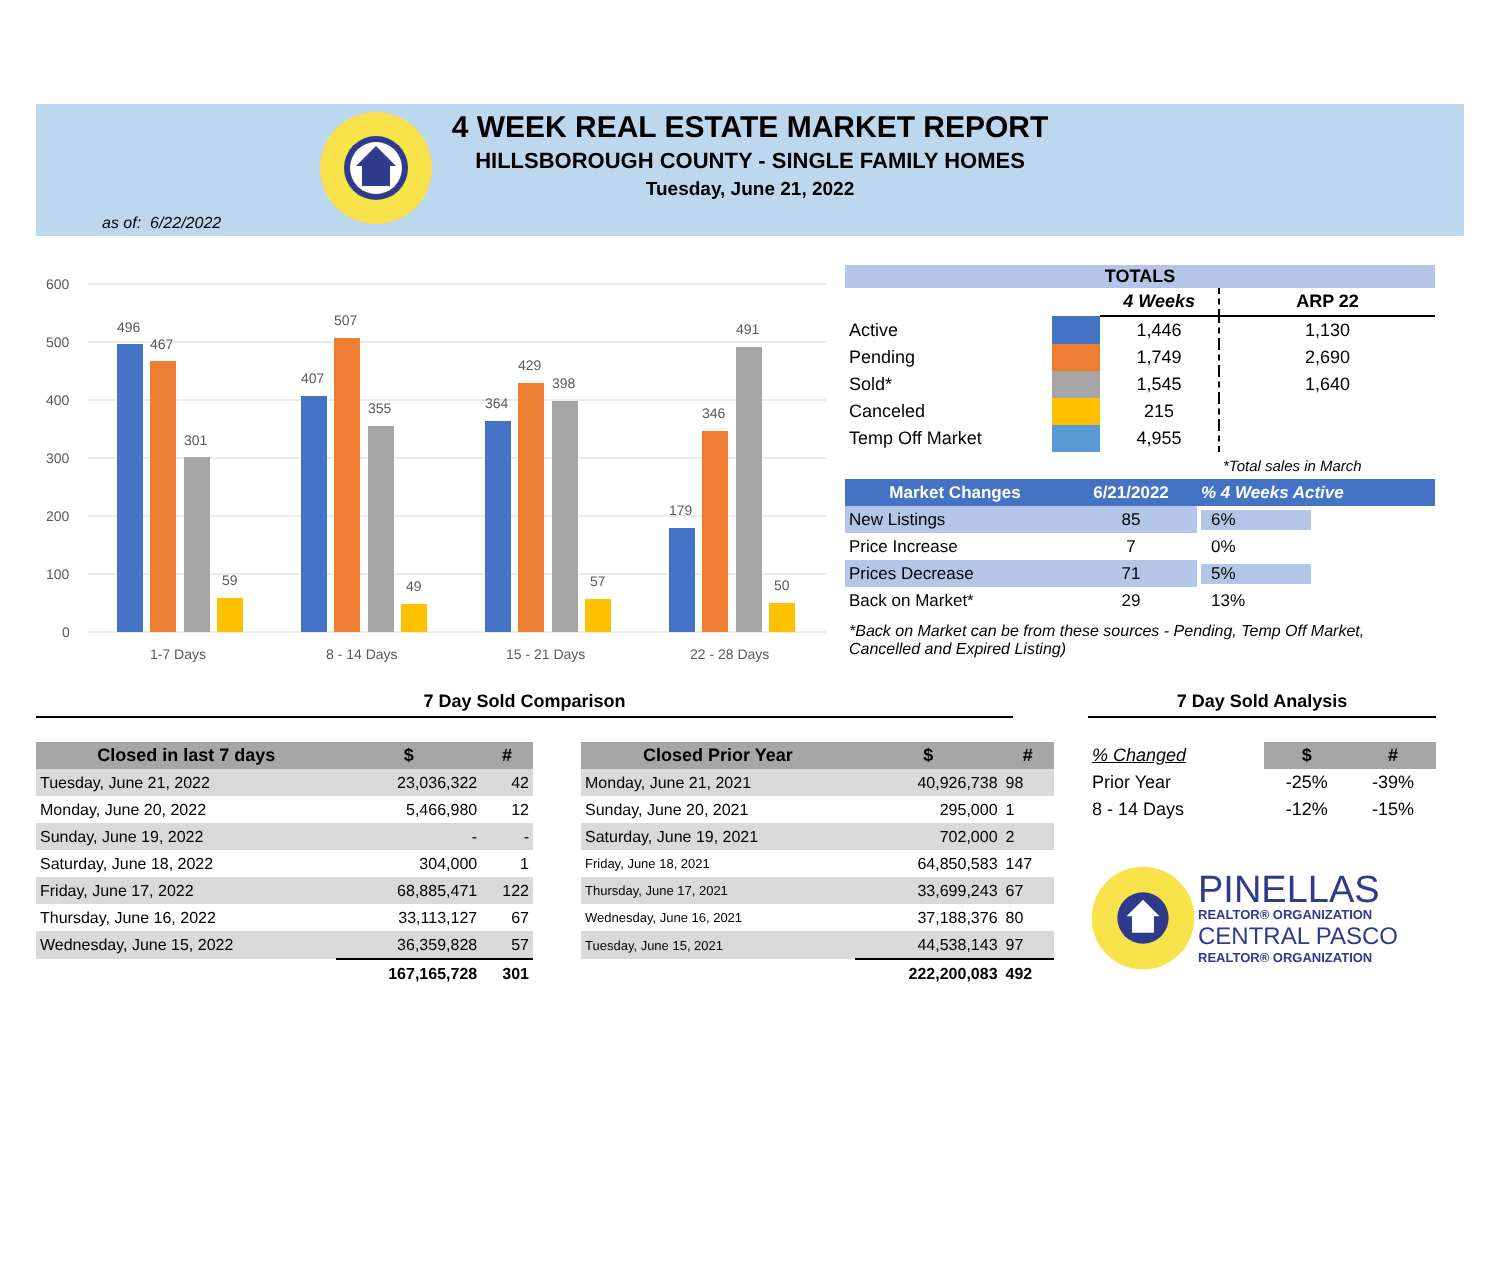4 WEEK REAL ESTATE MARKET REPORT
HILLSBOROUGH COUNTY - SINGLE FAMILY HOMES
Tuesday, June 21, 2022
as of: 6/22/2022
600
500
400
300
200
100
0
496
467
301
59
407
507
355
49
364
429
398
57
179
346
491
50
1-7 Days
8 - 14 Days
15 - 21 Days
22 - 28 Days
| TOTALS | | | |
| --- | --- | --- | --- |
| | | 4 Weeks | ARP 22 |
| Active | | 1,446 | 1,130 |
| Pending | | 1,749 | 2,690 |
| Sold* | | 1,545 | 1,640 |
| Canceled | | 215 | |
| Temp Off Market | | 4,955 | |
| | | | *Total sales in March |
| Market Changes | 6/21/2022 | % 4 Weeks Active |
| New Listings | 85 | 6% |
| Price Increase | 7 | 0% |
| Prices Decrease | 71 | 5% |
| Back on Market* | 29 | 13% |
*Back on Market can be from these sources - Pending, Temp Off Market, Cancelled and Expired Listing)
7 Day Sold Comparison 7 Day Sold Analysis
| Closed in last 7 days | $ | # |
| --- | --- | --- |
| Tuesday, June 21, 2022 | 23,036,322 | 42 |
| Monday, June 20, 2022 | 5,466,980 | 12 |
| Sunday, June 19, 2022 | - | - |
| Saturday, June 18, 2022 | 304,000 | 1 |
| Friday, June 17, 2022 | 68,885,471 | 122 |
| Thursday, June 16, 2022 | 33,113,127 | 67 |
| Wednesday, June 15, 2022 | 36,359,828 | 57 |
| | 167,165,728 | 301 |
| Closed Prior Year | $ | # |
| --- | --- | --- |
| Monday, June 21, 2021 | 40,926,738 | 98 |
| Sunday, June 20, 2021 | 295,000 | 1 |
| Saturday, June 19, 2021 | 702,000 | 2 |
| Friday, June 18, 2021 | 64,850,583 | 147 |
| Thursday, June 17, 2021 | 33,699,243 | 67 |
| Wednesday, June 16, 2021 | 37,188,376 | 80 |
| Tuesday, June 15, 2021 | 44,538,143 | 97 |
| | 222,200,083 | 492 |
| % Changed | $ | # |
| Prior Year | -25% | -39% |
| 8 - 14 Days | -12% | -15% |
PINELLAS
REALTOR® ORGANIZATION
CENTRAL PASCO
REALTOR® ORGANIZATION